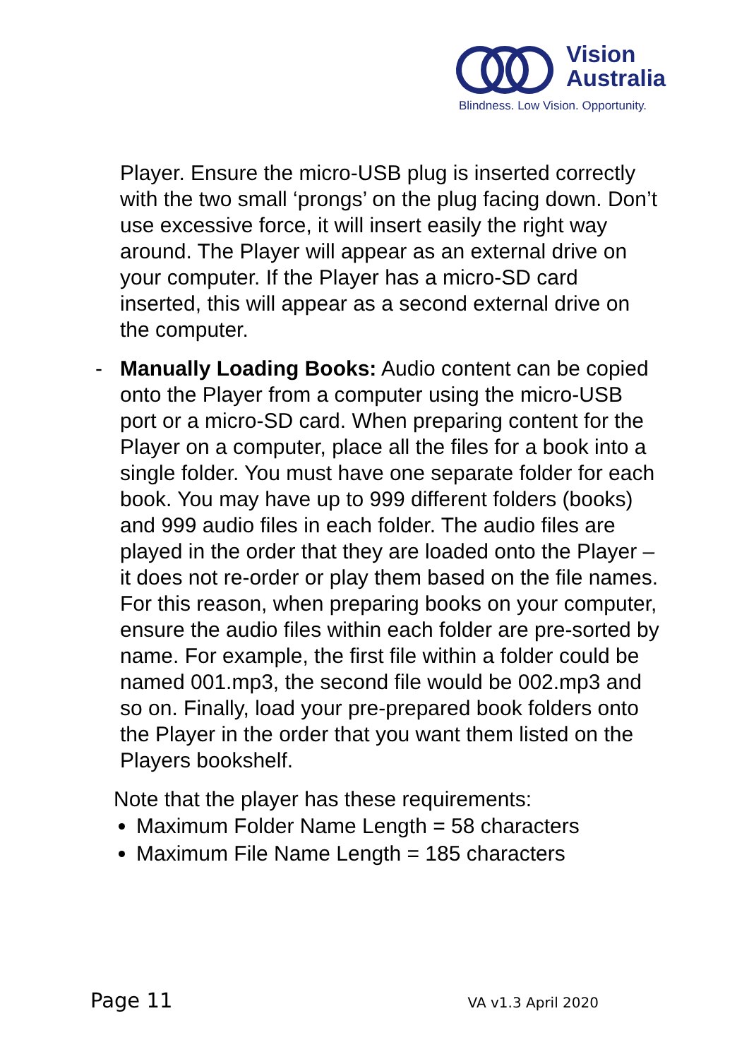Vision
Australia
Blindness. Low Vision. Opportunity.
Player. Ensure the micro-USB plug is inserted correctly with the two small ‘prongs’ on the plug facing down. Don’t use excessive force, it will insert easily the right way around. The Player will appear as an external drive on your computer. If the Player has a micro-SD card inserted, this will appear as a second external drive on the computer.
- Manually Loading Books: Audio content can be copied onto the Player from a computer using the micro-USB port or a micro-SD card. When preparing content for the Player on a computer, place all the files for a book into a single folder. You must have one separate folder for each book. You may have up to 999 different folders (books) and 999 audio files in each folder. The audio files are played in the order that they are loaded onto the Player – it does not re-order or play them based on the file names. For this reason, when preparing books on your computer, ensure the audio files within each folder are pre-sorted by name. For example, the first file within a folder could be named 001.mp3, the second file would be 002.mp3 and so on. Finally, load your pre-prepared book folders onto the Player in the order that you want them listed on the Players bookshelf.
Note that the player has these requirements:
Maximum Folder Name Length = 58 characters
Maximum File Name Length = 185 characters
Page 11 VA v1.3 April 2020